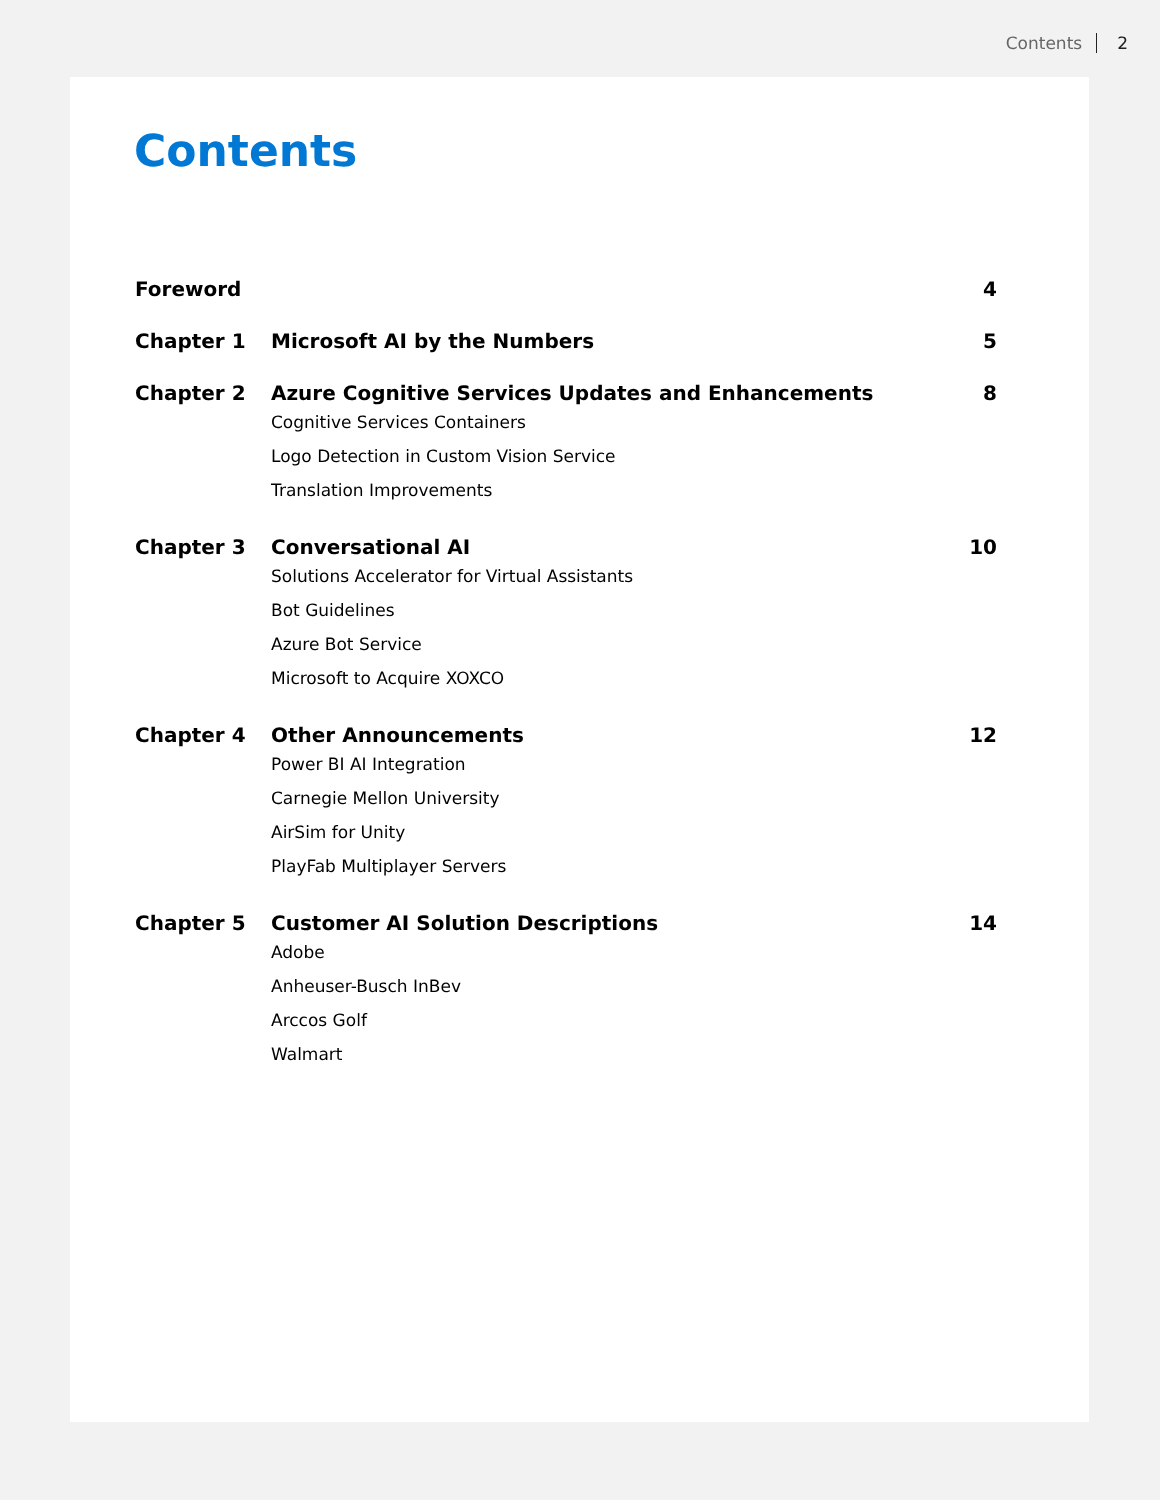Contents 2
Contents
| Foreword | | 4 |
| Chapter 1 | Microsoft AI by the Numbers | 5 |
| Chapter 2 | Azure Cognitive Services Updates and Enhancements Cognitive Services Containers Logo Detection in Custom Vision Service Translation Improvements | 8 |
| Chapter 3 | Conversational AI Solutions Accelerator for Virtual Assistants Bot Guidelines Azure Bot Service Microsoft to Acquire XOXCO | 10 |
| Chapter 4 | Other Announcements Power BI AI Integration Carnegie Mellon University AirSim for Unity PlayFab Multiplayer Servers | 12 |
| Chapter 5 | Customer AI Solution Descriptions Adobe Anheuser-Busch InBev Arccos Golf Walmart | 14 |